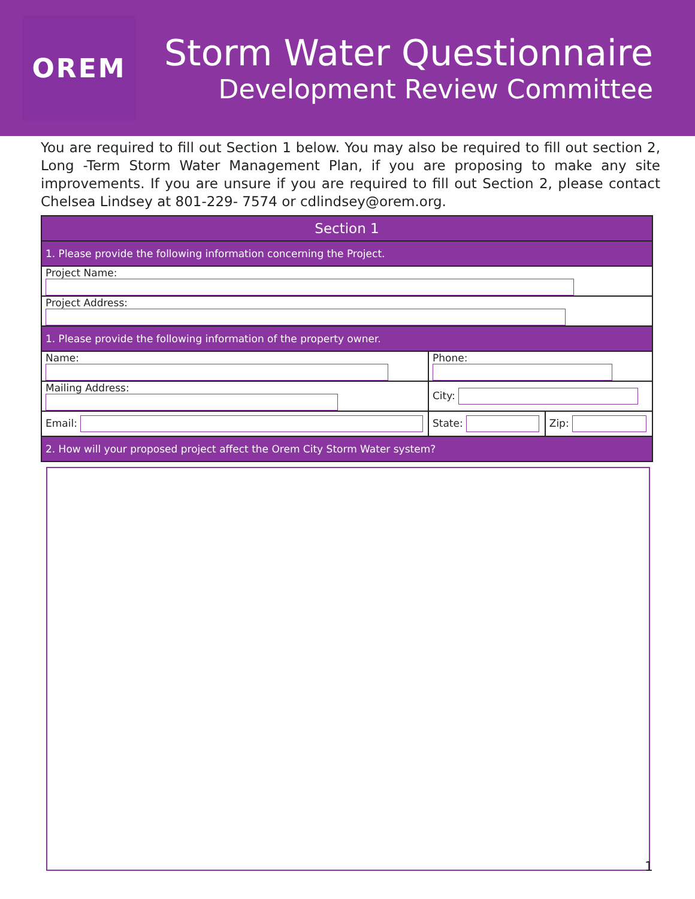OREM
Storm Water Questionnaire
Development Review Committee
You are required to fill out Section 1 below. You may also be required to fill out section 2, Long -Term Storm Water Management Plan, if you are proposing to make any site improvements. If you are unsure if you are required to fill out Section 2, please contact Chelsea Lindsey at 801-229- 7574 or cdlindsey@orem.org.
| Section 1 | | |
| --- | --- | --- |
| 1. Please provide the following information concerning the Project. | | |
| Project Name: | | |
| Project Address: | | |
| 1. Please provide the following information of the property owner. | | |
| Name: | Phone: | |
| Mailing Address: | City: | |
| Email: | State: | Zip: |
| 2. How will your proposed project affect the Orem City Storm Water system? | | |
1